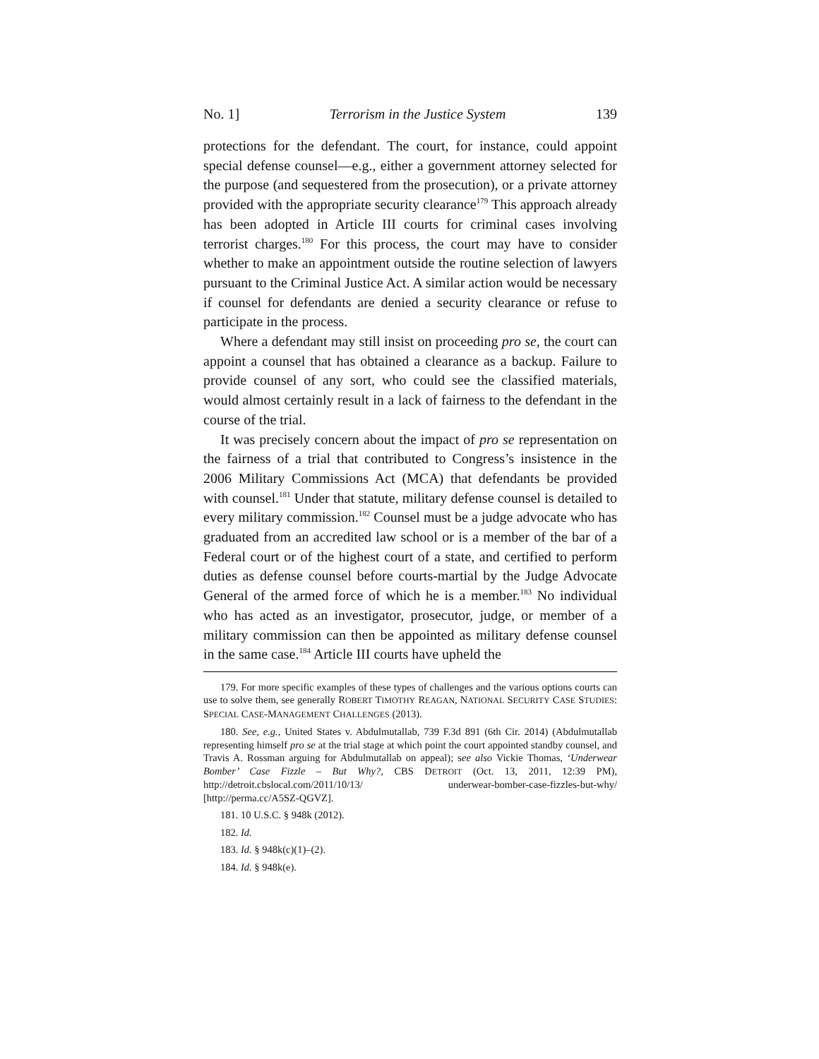No. 1] Terrorism in the Justice System 139
protections for the defendant. The court, for instance, could appoint special defense counsel—e.g., either a government attorney selected for the purpose (and sequestered from the prosecution), or a private attorney provided with the appropriate security clearance<sup>179</sup> This approach already has been adopted in Article III courts for criminal cases involving terrorist charges.<sup>180</sup> For this process, the court may have to consider whether to make an appointment outside the routine selection of lawyers pursuant to the Criminal Justice Act. A similar action would be necessary if counsel for defendants are denied a security clearance or refuse to participate in the process.
Where a defendant may still insist on proceeding pro se, the court can appoint a counsel that has obtained a clearance as a backup. Failure to provide counsel of any sort, who could see the classified materials, would almost certainly result in a lack of fairness to the defendant in the course of the trial.
It was precisely concern about the impact of pro se representation on the fairness of a trial that contributed to Congress’s insistence in the 2006 Military Commissions Act (MCA) that defendants be provided with counsel.<sup>181</sup> Under that statute, military defense counsel is detailed to every military commission.<sup>182</sup> Counsel must be a judge advocate who has graduated from an accredited law school or is a member of the bar of a Federal court or of the highest court of a state, and certified to perform duties as defense counsel before courts-martial by the Judge Advocate General of the armed force of which he is a member.<sup>183</sup> No individual who has acted as an investigator, prosecutor, judge, or member of a military commission can then be appointed as military defense counsel in the same case.<sup>184</sup> Article III courts have upheld the
179. For more specific examples of these types of challenges and the various options courts can use to solve them, see generally ROBERT TIMOTHY REAGAN, NATIONAL SECURITY CASE STUDIES: SPECIAL CASE-MANAGEMENT CHALLENGES (2013).
180. See, e.g., United States v. Abdulmutallab, 739 F.3d 891 (6th Cir. 2014) (Abdulmutallab representing himself pro se at the trial stage at which point the court appointed standby counsel, and Travis A. Rossman arguing for Abdulmutallab on appeal); see also Vickie Thomas, ‘Underwear Bomber’ Case Fizzle – But Why?, CBS DETROIT (Oct. 13, 2011, 12:39 PM), http://detroit.cbslocal.com/2011/10/13/ underwear-bomber-case-fizzles-but-why/ [http://perma.cc/A5SZ-QGVZ].
181. 10 U.S.C. § 948k (2012).
182. Id.
183. Id. § 948k(c)(1)–(2).
184. Id. § 948k(e).